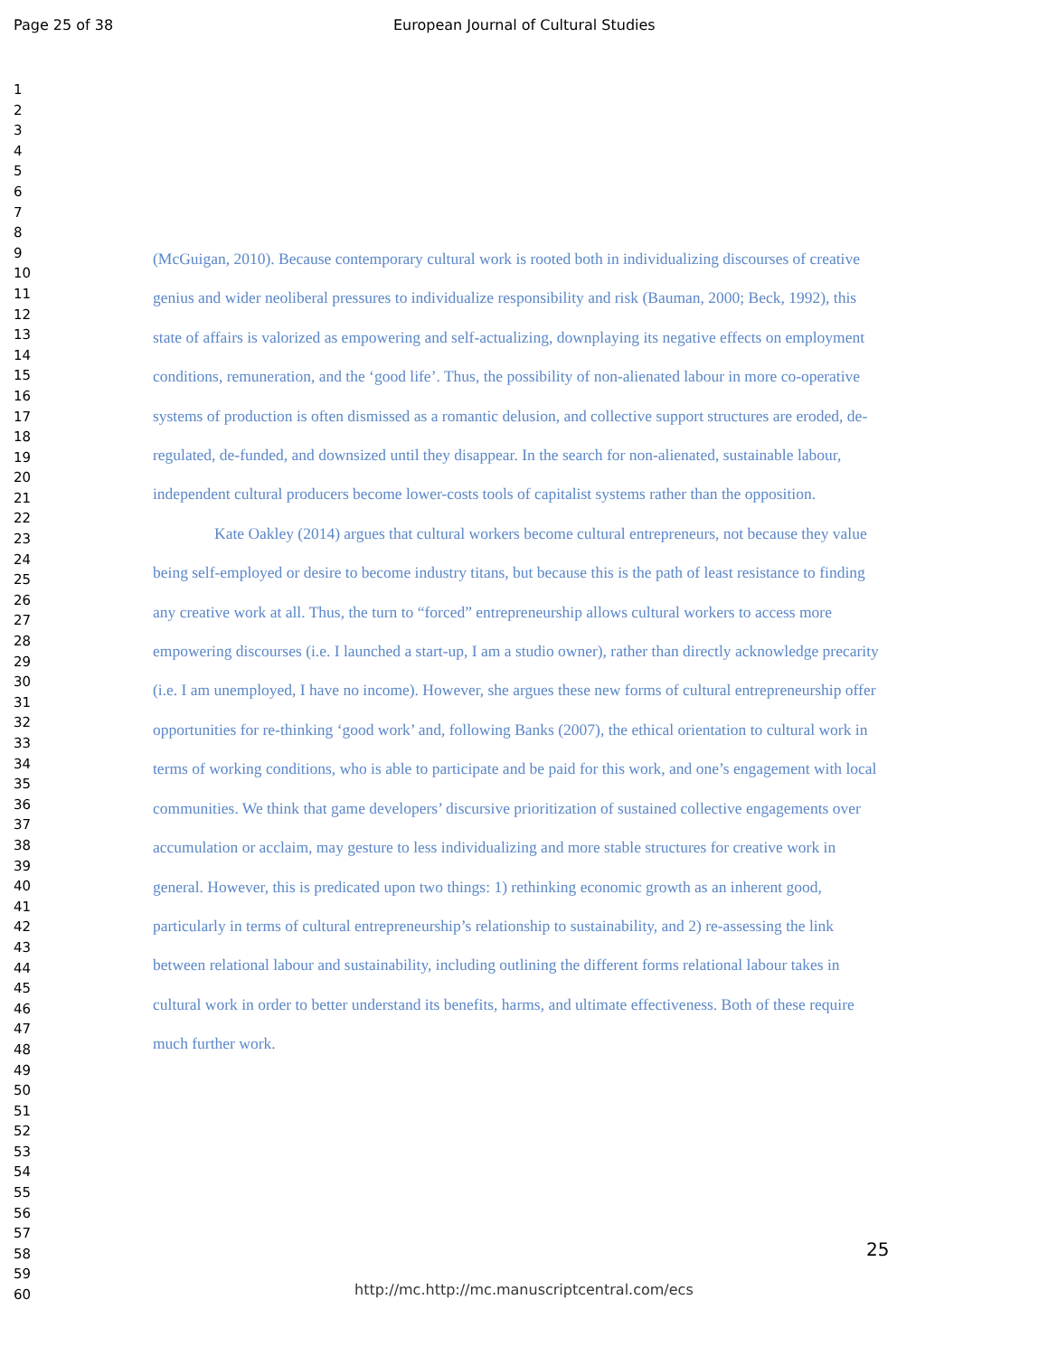Page 25 of 38 European Journal of Cultural Studies
1
2
3
4
5
6
7
8
9
10
11
12
13
14
15
16
17
18
19
20
21
22
23
24
25
26
27
28
29
30
31
32
33
34
35
36
37
38
39
40
41
42
43
44
45
46
47
48
49
50
51
52
53
54
55
56
57
58
59
60
(McGuigan, 2010). Because contemporary cultural work is rooted both in individualizing discourses of creative genius and wider neoliberal pressures to individualize responsibility and risk (Bauman, 2000; Beck, 1992), this state of affairs is valorized as empowering and self-actualizing, downplaying its negative effects on employment conditions, remuneration, and the ‘good life’. Thus, the possibility of non-alienated labour in more co-operative systems of production is often dismissed as a romantic delusion, and collective support structures are eroded, de-regulated, de-funded, and downsized until they disappear. In the search for non-alienated, sustainable labour, independent cultural producers become lower-costs tools of capitalist systems rather than the opposition.
Kate Oakley (2014) argues that cultural workers become cultural entrepreneurs, not because they value being self-employed or desire to become industry titans, but because this is the path of least resistance to finding any creative work at all. Thus, the turn to “forced” entrepreneurship allows cultural workers to access more empowering discourses (i.e. I launched a start-up, I am a studio owner), rather than directly acknowledge precarity (i.e. I am unemployed, I have no income). However, she argues these new forms of cultural entrepreneurship offer opportunities for re-thinking ‘good work’ and, following Banks (2007), the ethical orientation to cultural work in terms of working conditions, who is able to participate and be paid for this work, and one’s engagement with local communities. We think that game developers’ discursive prioritization of sustained collective engagements over accumulation or acclaim, may gesture to less individualizing and more stable structures for creative work in general. However, this is predicated upon two things: 1) rethinking economic growth as an inherent good, particularly in terms of cultural entrepreneurship’s relationship to sustainability, and 2) re-assessing the link between relational labour and sustainability, including outlining the different forms relational labour takes in cultural work in order to better understand its benefits, harms, and ultimate effectiveness. Both of these require much further work.
25
http://mc.http://mc.manuscriptcentral.com/ecs